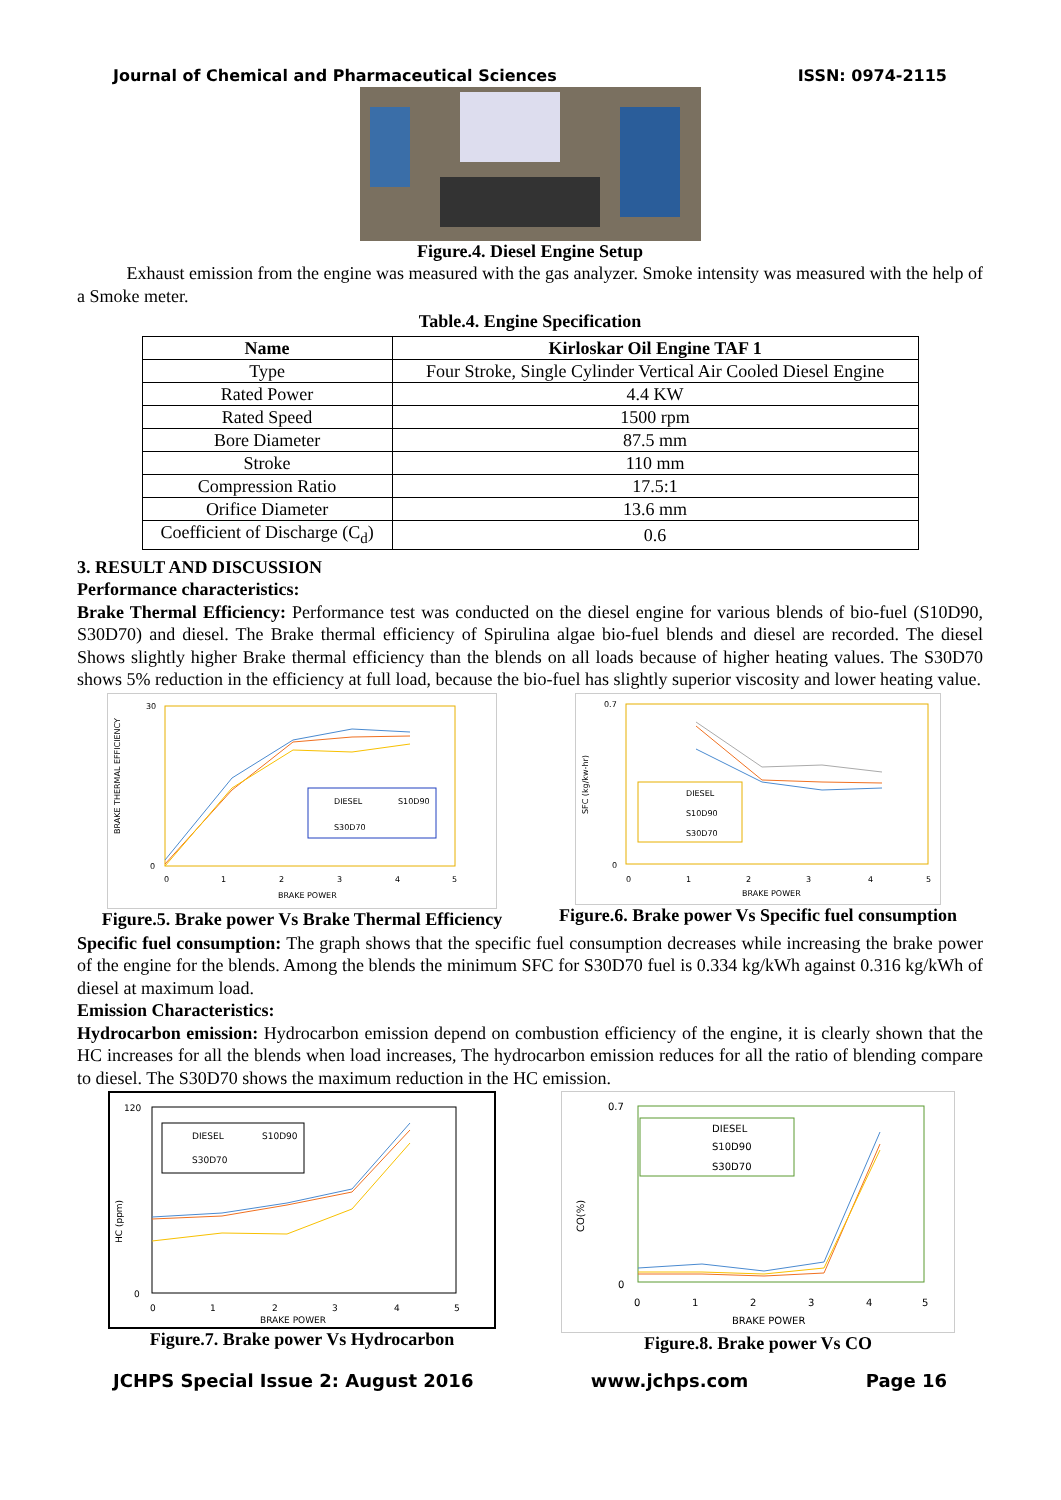Journal of Chemical and Pharmaceutical Sciences ISSN: 0974-2115
Figure.4. Diesel Engine Setup
Exhaust emission from the engine was measured with the gas analyzer. Smoke intensity was measured with the help of a Smoke meter.
Table.4. Engine Specification
| Name | Kirloskar Oil Engine TAF 1 |
| --- | --- |
| Type | Four Stroke, Single Cylinder Vertical Air Cooled Diesel Engine |
| Rated Power | 4.4 KW |
| Rated Speed | 1500 rpm |
| Bore Diameter | 87.5 mm |
| Stroke | 110 mm |
| Compression Ratio | 17.5:1 |
| Orifice Diameter | 13.6 mm |
| Coefficient of Discharge (C<sub>d</sub>) | 0.6 |
3. RESULT AND DISCUSSION
Performance characteristics:
Brake Thermal Efficiency: Performance test was conducted on the diesel engine for various blends of bio-fuel (S10D90, S30D70) and diesel. The Brake thermal efficiency of Spirulina algae bio-fuel blends and diesel are recorded. The diesel Shows slightly higher Brake thermal efficiency than the blends on all loads because of higher heating values. The S30D70 shows 5% reduction in the efficiency at full load, because the bio-fuel has slightly superior viscosity and lower heating value.
BRAKE THERMAL EFFICIENCY
DIESEL
S10D90
S30D70
30
0
0
1
2
3
4
5
BRAKE POWER
Figure.5. Brake power Vs Brake Thermal Efficiency
SFC (kg/kw-hr)
DIESEL
S10D90
S30D70
0.7
0
0
1
2
3
4
5
BRAKE POWER
Figure.6. Brake power Vs Specific fuel consumption
Specific fuel consumption: The graph shows that the specific fuel consumption decreases while increasing the brake power of the engine for the blends. Among the blends the minimum SFC for S30D70 fuel is 0.334 kg/kWh against 0.316 kg/kWh of diesel at maximum load.
Emission Characteristics:
Hydrocarbon emission: Hydrocarbon emission depend on combustion efficiency of the engine, it is clearly shown that the HC increases for all the blends when load increases, The hydrocarbon emission reduces for all the ratio of blending compare to diesel. The S30D70 shows the maximum reduction in the HC emission.
HC (ppm)
DIESEL
S10D90
S30D70
120
0
0
1
2
3
4
5
BRAKE POWER
Figure.7. Brake power Vs Hydrocarbon
CO(%)
DIESEL
S10D90
S30D70
0.7
0
0
1
2
3
4
5
BRAKE POWER
Figure.8. Brake power Vs CO
JCHPS Special Issue 2: August 2016 www.jchps.com Page 16